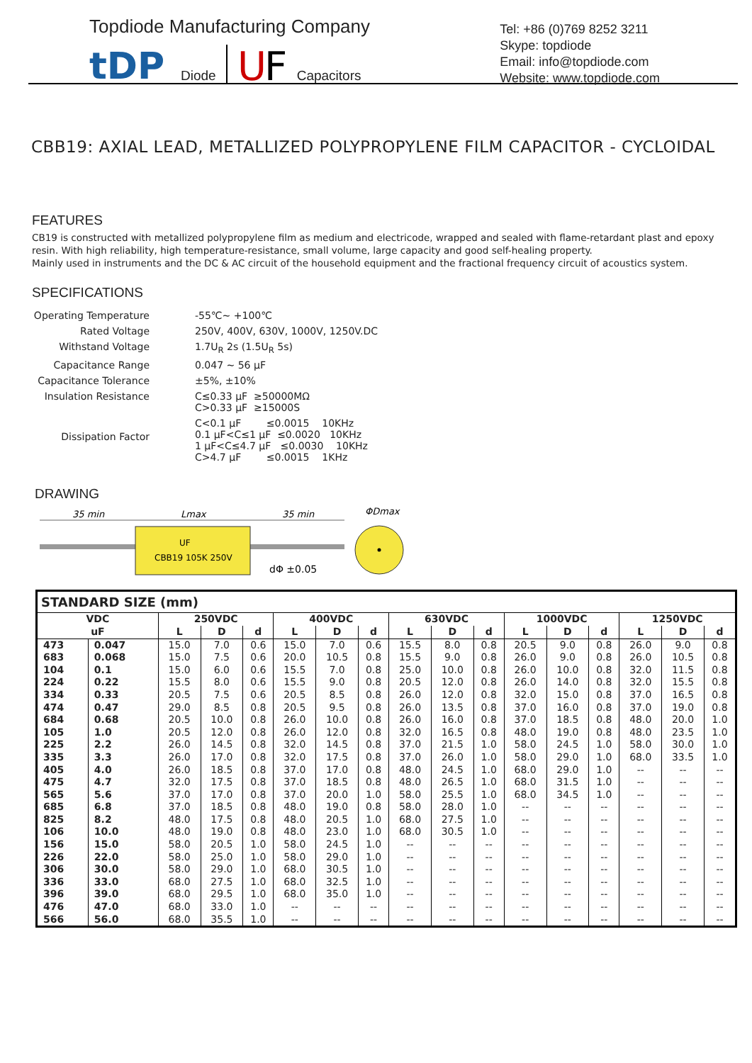Topdiode Manufacturing Company
tDP
Diode
U
F
Capacitors
Tel: +86 (0)769 8252 3211
Skype: topdiode
Email: info@topdiode.com
Website: www.topdiode.com
CBB19: AXIAL LEAD, METALLIZED POLYPROPYLENE FILM CAPACITOR - CYCLOIDAL
FEATURES
CB19 is constructed with metallized polypropylene film as medium and electricode, wrapped and sealed with flame-retardant plast and epoxy resin. With high reliability, high temperature-resistance, small volume, large capacity and good self-healing property.
Mainly used in instruments and the DC & AC circuit of the household equipment and the fractional frequency circuit of acoustics system.
SPECIFICATIONS
| Operating Temperature | -55℃~ +100℃ |
| Rated Voltage | 250V, 400V, 630V, 1000V, 1250V.DC |
| Withstand Voltage | 1.7U<sub>R</sub> 2s (1.5U<sub>R</sub> 5s) |
| Capacitance Range | 0.047 ~ 56 μF |
| Capacitance Tolerance | ±5%, ±10% |
| Insulation Resistance | C≤0.33 μF ≥50000MΩ C>0.33 μF ≥15000S |
| Dissipation Factor | C<0.1 μF ≤0.0015 10KHz 0.1 μF<C≤1 μF ≤0.0020 10KHz 1 μF<C≤4.7 μF ≤0.0030 10KHz C>4.7 μF ≤0.0015 1KHz |
DRAWING
35 min
Lmax
35 min
ΦDmax
UF
CBB19 105K 250V
dΦ ±0.05
| STANDARD SIZE (mm) | | | | | | | | | | | | | | | | |
| --- | --- | --- | --- | --- | --- | --- | --- | --- | --- | --- | --- | --- | --- | --- | --- | --- |
| VDC uF | | 250VDC | | | 400VDC | | | 630VDC | | | 1000VDC | | | 1250VDC | | |
| | | L | D | d | L | D | d | L | D | d | L | D | d | L | D | d |
| 473 | 0.047 | 15.0 | 7.0 | 0.6 | 15.0 | 7.0 | 0.6 | 15.5 | 8.0 | 0.8 | 20.5 | 9.0 | 0.8 | 26.0 | 9.0 | 0.8 |
| 683 | 0.068 | 15.0 | 7.5 | 0.6 | 20.0 | 10.5 | 0.8 | 15.5 | 9.0 | 0.8 | 26.0 | 9.0 | 0.8 | 26.0 | 10.5 | 0.8 |
| 104 | 0.1 | 15.0 | 6.0 | 0.6 | 15.5 | 7.0 | 0.8 | 25.0 | 10.0 | 0.8 | 26.0 | 10.0 | 0.8 | 32.0 | 11.5 | 0.8 |
| 224 | 0.22 | 15.5 | 8.0 | 0.6 | 15.5 | 9.0 | 0.8 | 20.5 | 12.0 | 0.8 | 26.0 | 14.0 | 0.8 | 32.0 | 15.5 | 0.8 |
| 334 | 0.33 | 20.5 | 7.5 | 0.6 | 20.5 | 8.5 | 0.8 | 26.0 | 12.0 | 0.8 | 32.0 | 15.0 | 0.8 | 37.0 | 16.5 | 0.8 |
| 474 | 0.47 | 29.0 | 8.5 | 0.8 | 20.5 | 9.5 | 0.8 | 26.0 | 13.5 | 0.8 | 37.0 | 16.0 | 0.8 | 37.0 | 19.0 | 0.8 |
| 684 | 0.68 | 20.5 | 10.0 | 0.8 | 26.0 | 10.0 | 0.8 | 26.0 | 16.0 | 0.8 | 37.0 | 18.5 | 0.8 | 48.0 | 20.0 | 1.0 |
| 105 | 1.0 | 20.5 | 12.0 | 0.8 | 26.0 | 12.0 | 0.8 | 32.0 | 16.5 | 0.8 | 48.0 | 19.0 | 0.8 | 48.0 | 23.5 | 1.0 |
| 225 | 2.2 | 26.0 | 14.5 | 0.8 | 32.0 | 14.5 | 0.8 | 37.0 | 21.5 | 1.0 | 58.0 | 24.5 | 1.0 | 58.0 | 30.0 | 1.0 |
| 335 | 3.3 | 26.0 | 17.0 | 0.8 | 32.0 | 17.5 | 0.8 | 37.0 | 26.0 | 1.0 | 58.0 | 29.0 | 1.0 | 68.0 | 33.5 | 1.0 |
| 405 | 4.0 | 26.0 | 18.5 | 0.8 | 37.0 | 17.0 | 0.8 | 48.0 | 24.5 | 1.0 | 68.0 | 29.0 | 1.0 | -- | -- | -- |
| 475 | 4.7 | 32.0 | 17.5 | 0.8 | 37.0 | 18.5 | 0.8 | 48.0 | 26.5 | 1.0 | 68.0 | 31.5 | 1.0 | -- | -- | -- |
| 565 | 5.6 | 37.0 | 17.0 | 0.8 | 37.0 | 20.0 | 1.0 | 58.0 | 25.5 | 1.0 | 68.0 | 34.5 | 1.0 | -- | -- | -- |
| 685 | 6.8 | 37.0 | 18.5 | 0.8 | 48.0 | 19.0 | 0.8 | 58.0 | 28.0 | 1.0 | -- | -- | -- | -- | -- | -- |
| 825 | 8.2 | 48.0 | 17.5 | 0.8 | 48.0 | 20.5 | 1.0 | 68.0 | 27.5 | 1.0 | -- | -- | -- | -- | -- | -- |
| 106 | 10.0 | 48.0 | 19.0 | 0.8 | 48.0 | 23.0 | 1.0 | 68.0 | 30.5 | 1.0 | -- | -- | -- | -- | -- | -- |
| 156 | 15.0 | 58.0 | 20.5 | 1.0 | 58.0 | 24.5 | 1.0 | -- | -- | -- | -- | -- | -- | -- | -- | -- |
| 226 | 22.0 | 58.0 | 25.0 | 1.0 | 58.0 | 29.0 | 1.0 | -- | -- | -- | -- | -- | -- | -- | -- | -- |
| 306 | 30.0 | 58.0 | 29.0 | 1.0 | 68.0 | 30.5 | 1.0 | -- | -- | -- | -- | -- | -- | -- | -- | -- |
| 336 | 33.0 | 68.0 | 27.5 | 1.0 | 68.0 | 32.5 | 1.0 | -- | -- | -- | -- | -- | -- | -- | -- | -- |
| 396 | 39.0 | 68.0 | 29.5 | 1.0 | 68.0 | 35.0 | 1.0 | -- | -- | -- | -- | -- | -- | -- | -- | -- |
| 476 | 47.0 | 68.0 | 33.0 | 1.0 | -- | -- | -- | -- | -- | -- | -- | -- | -- | -- | -- | -- |
| 566 | 56.0 | 68.0 | 35.5 | 1.0 | -- | -- | -- | -- | -- | -- | -- | -- | -- | -- | -- | -- |